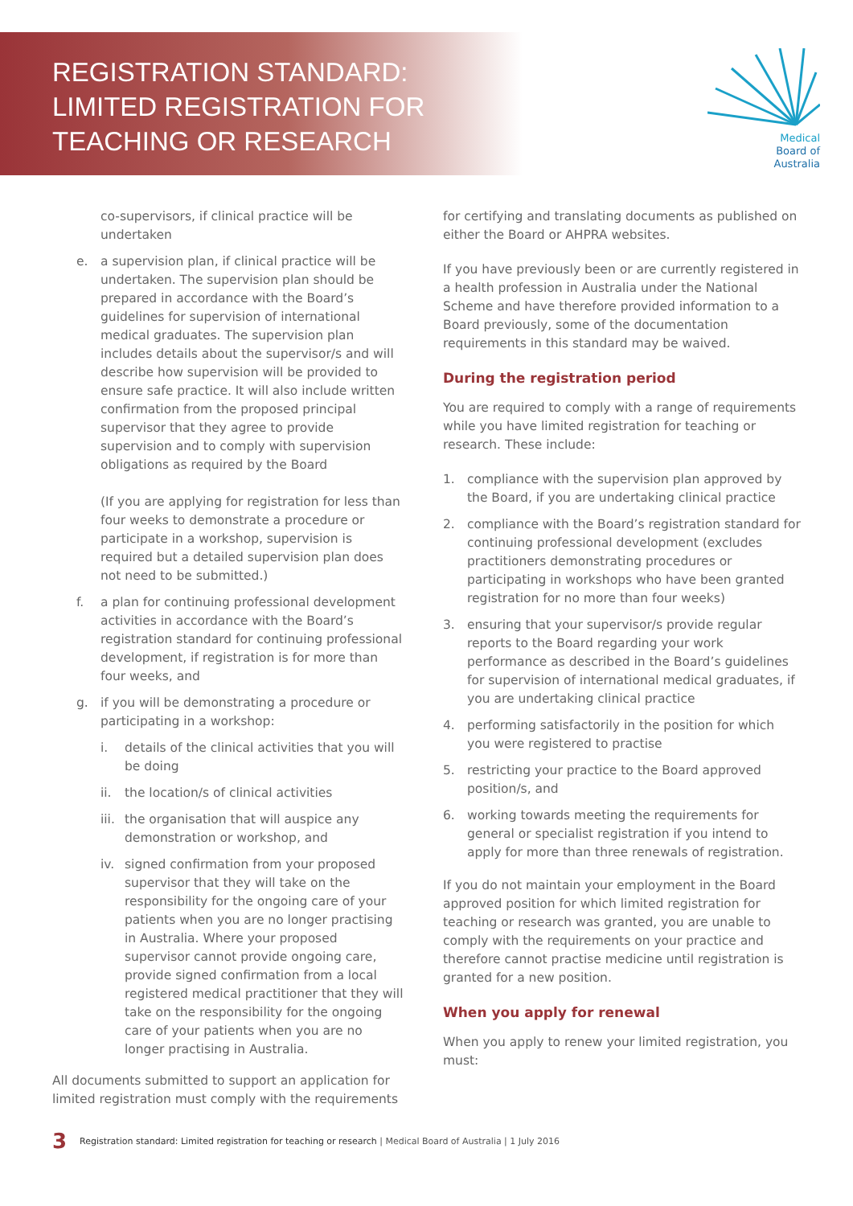REGISTRATION STANDARD:
LIMITED REGISTRATION FOR
TEACHING OR RESEARCH
Medical
Board of
Australia
co-supervisors, if clinical practice will be undertaken
e. a supervision plan, if clinical practice will be undertaken. The supervision plan should be prepared in accordance with the Board’s guidelines for supervision of international medical graduates. The supervision plan includes details about the supervisor/s and will describe how supervision will be provided to ensure safe practice. It will also include written confirmation from the proposed principal supervisor that they agree to provide supervision and to comply with supervision obligations as required by the Board
(If you are applying for registration for less than four weeks to demonstrate a procedure or participate in a workshop, supervision is required but a detailed supervision plan does not need to be submitted.)
f. a plan for continuing professional development activities in accordance with the Board’s registration standard for continuing professional development, if registration is for more than four weeks, and
g. if you will be demonstrating a procedure or participating in a workshop:
i. details of the clinical activities that you will be doing
ii. the location/s of clinical activities
iii.
the organisation that will auspice any demonstration or workshop, and
iv. signed confirmation from your proposed supervisor that they will take on the responsibility for the ongoing care of your patients when you are no longer practising in Australia. Where your proposed supervisor cannot provide ongoing care, provide signed confirmation from a local registered medical practitioner that they will take on the responsibility for the ongoing care of your patients when you are no longer practising in Australia.
All documents submitted to support an application for limited registration must comply with the requirements
for certifying and translating documents as published on either the Board or AHPRA websites.
If you have previously been or are currently registered in a health profession in Australia under the National Scheme and have therefore provided information to a Board previously, some of the documentation requirements in this standard may be waived.
During the registration period
You are required to comply with a range of requirements while you have limited registration for teaching or research. These include:
1. compliance with the supervision plan approved by the Board, if you are undertaking clinical practice
2. compliance with the Board’s registration standard for continuing professional development (excludes practitioners demonstrating procedures or participating in workshops who have been granted registration for no more than four weeks)
3. ensuring that your supervisor/s provide regular reports to the Board regarding your work performance as described in the Board’s guidelines for supervision of international medical graduates, if you are undertaking clinical practice
4. performing satisfactorily in the position for which you were registered to practise
5. restricting your practice to the Board approved position/s, and
6. working towards meeting the requirements for general or specialist registration if you intend to apply for more than three renewals of registration.
If you do not maintain your employment in the Board approved position for which limited registration for teaching or research was granted, you are unable to comply with the requirements on your practice and therefore cannot practise medicine until registration is granted for a new position.
When you apply for renewal
When you apply to renew your limited registration, you must:
3 Registration standard: Limited registration for teaching or research | Medical Board of Australia | 1 July 2016